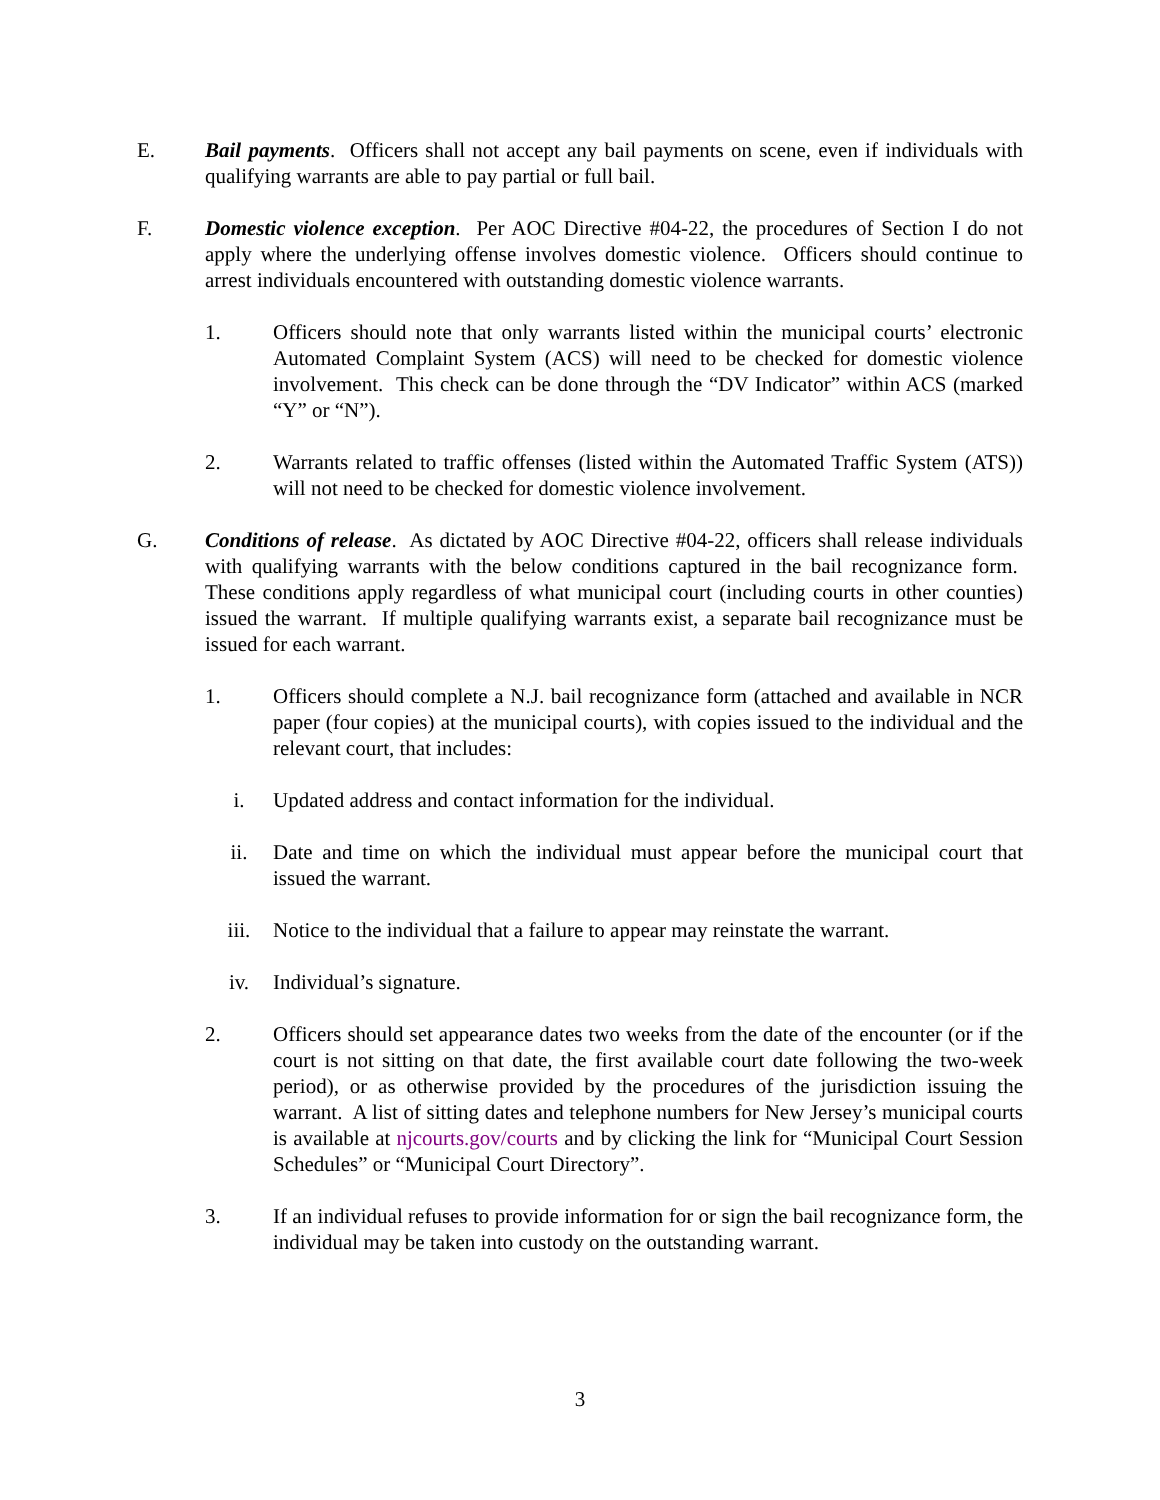E. Bail payments. Officers shall not accept any bail payments on scene, even if individuals with qualifying warrants are able to pay partial or full bail.
F. Domestic violence exception. Per AOC Directive #04-22, the procedures of Section I do not apply where the underlying offense involves domestic violence. Officers should continue to arrest individuals encountered with outstanding domestic violence warrants.
1. Officers should note that only warrants listed within the municipal courts’ electronic Automated Complaint System (ACS) will need to be checked for domestic violence involvement. This check can be done through the “DV Indicator” within ACS (marked “Y” or “N”).
2. Warrants related to traffic offenses (listed within the Automated Traffic System (ATS)) will not need to be checked for domestic violence involvement.
G. Conditions of release. As dictated by AOC Directive #04-22, officers shall release individuals with qualifying warrants with the below conditions captured in the bail recognizance form. These conditions apply regardless of what municipal court (including courts in other counties) issued the warrant. If multiple qualifying warrants exist, a separate bail recognizance must be issued for each warrant.
1. Officers should complete a N.J. bail recognizance form (attached and available in NCR paper (four copies) at the municipal courts), with copies issued to the individual and the relevant court, that includes:
i. Updated address and contact information for the individual.
ii. Date and time on which the individual must appear before the municipal court that issued the warrant.
iii. Notice to the individual that a failure to appear may reinstate the warrant.
iv. Individual’s signature.
2. Officers should set appearance dates two weeks from the date of the encounter (or if the court is not sitting on that date, the first available court date following the two-week period), or as otherwise provided by the procedures of the jurisdiction issuing the warrant. A list of sitting dates and telephone numbers for New Jersey’s municipal courts is available at njcourts.gov/courts and by clicking the link for “Municipal Court Session Schedules” or “Municipal Court Directory”.
3. If an individual refuses to provide information for or sign the bail recognizance form, the individual may be taken into custody on the outstanding warrant.
3